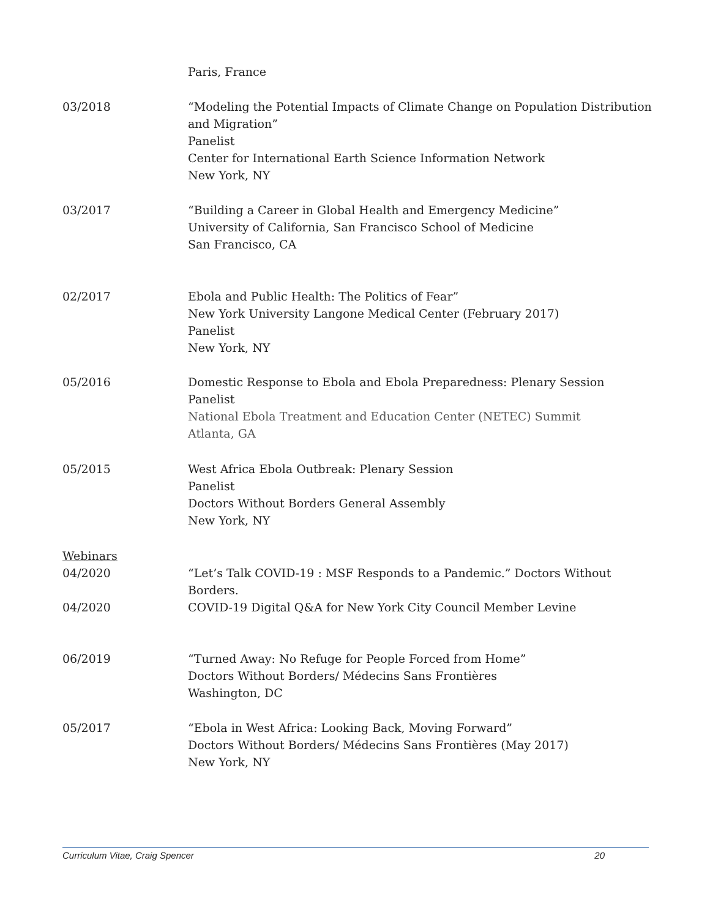Paris, France
03/2018 “Modeling the Potential Impacts of Climate Change on Population Distribution and Migration”
Panelist
Center for International Earth Science Information Network
New York, NY
03/2017 “Building a Career in Global Health and Emergency Medicine”
University of California, San Francisco School of Medicine
San Francisco, CA
02/2017 Ebola and Public Health: The Politics of Fear”
New York University Langone Medical Center (February 2017)
Panelist
New York, NY
05/2016 Domestic Response to Ebola and Ebola Preparedness: Plenary Session
Panelist
National Ebola Treatment and Education Center (NETEC) Summit
Atlanta, GA
05/2015 West Africa Ebola Outbreak: Plenary Session
Panelist
Doctors Without Borders General Assembly
New York, NY
Webinars
04/2020
“Let’s Talk COVID-19 : MSF Responds to a Pandemic.” Doctors Without Borders.
04/2020 COVID-19 Digital Q&A for New York City Council Member Levine
06/2019 “Turned Away: No Refuge for People Forced from Home”
Doctors Without Borders/ Médecins Sans Frontières
Washington, DC
05/2017 “Ebola in West Africa: Looking Back, Moving Forward”
Doctors Without Borders/ Médecins Sans Frontières (May 2017)
New York, NY
Curriculum Vitae, Craig Spencer 20